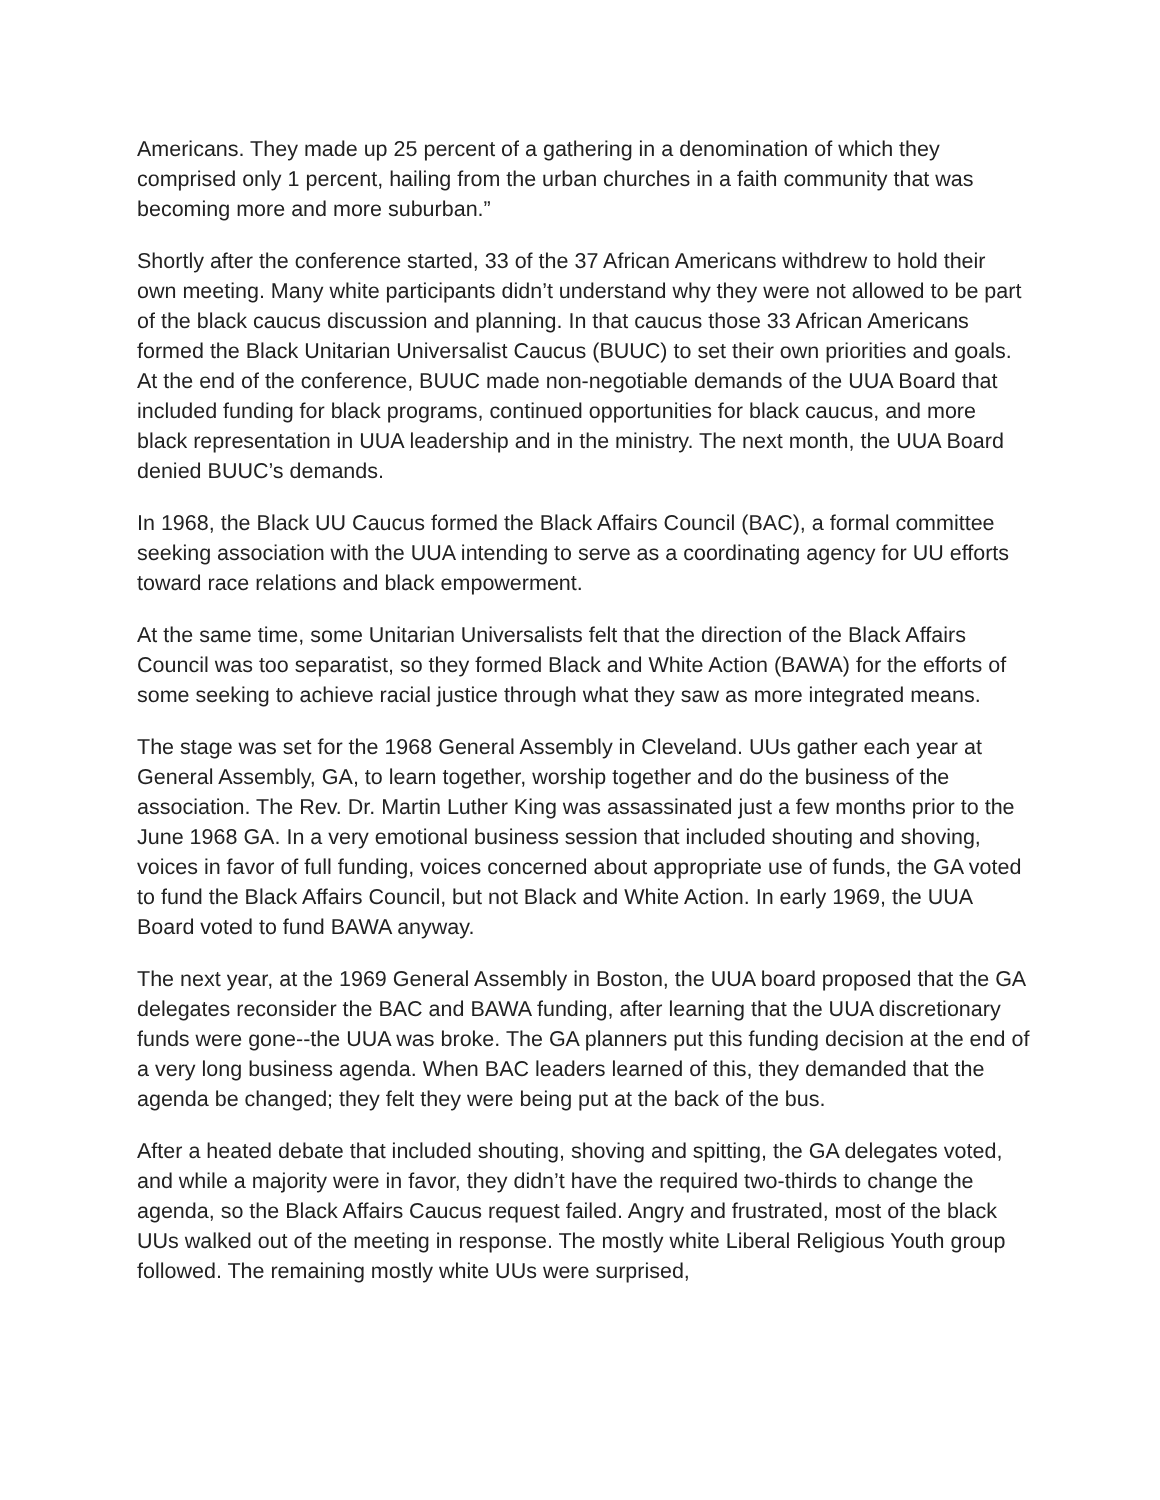Americans. They made up 25 percent of a gathering in a denomination of which they comprised only 1 percent, hailing from the urban churches in a faith community that was becoming more and more suburban.”
Shortly after the conference started, 33 of the 37 African Americans withdrew to hold their own meeting. Many white participants didn’t understand why they were not allowed to be part of the black caucus discussion and planning. In that caucus those 33 African Americans formed the Black Unitarian Universalist Caucus (BUUC) to set their own priorities and goals. At the end of the conference, BUUC made non-negotiable demands of the UUA Board that included funding for black programs, continued opportunities for black caucus, and more black representation in UUA leadership and in the ministry. The next month, the UUA Board denied BUUC’s demands.
In 1968, the Black UU Caucus formed the Black Affairs Council (BAC), a formal committee seeking association with the UUA intending to serve as a coordinating agency for UU efforts toward race relations and black empowerment.
At the same time, some Unitarian Universalists felt that the direction of the Black Affairs Council was too separatist, so they formed Black and White Action (BAWA) for the efforts of some seeking to achieve racial justice through what they saw as more integrated means.
The stage was set for the 1968 General Assembly in Cleveland. UUs gather each year at General Assembly, GA, to learn together, worship together and do the business of the association. The Rev. Dr. Martin Luther King was assassinated just a few months prior to the June 1968 GA. In a very emotional business session that included shouting and shoving, voices in favor of full funding, voices concerned about appropriate use of funds, the GA voted to fund the Black Affairs Council, but not Black and White Action. In early 1969, the UUA Board voted to fund BAWA anyway.
The next year, at the 1969 General Assembly in Boston, the UUA board proposed that the GA delegates reconsider the BAC and BAWA funding, after learning that the UUA discretionary funds were gone--the UUA was broke. The GA planners put this funding decision at the end of a very long business agenda. When BAC leaders learned of this, they demanded that the agenda be changed; they felt they were being put at the back of the bus.
After a heated debate that included shouting, shoving and spitting, the GA delegates voted, and while a majority were in favor, they didn’t have the required two-thirds to change the agenda, so the Black Affairs Caucus request failed. Angry and frustrated, most of the black UUs walked out of the meeting in response. The mostly white Liberal Religious Youth group followed. The remaining mostly white UUs were surprised,